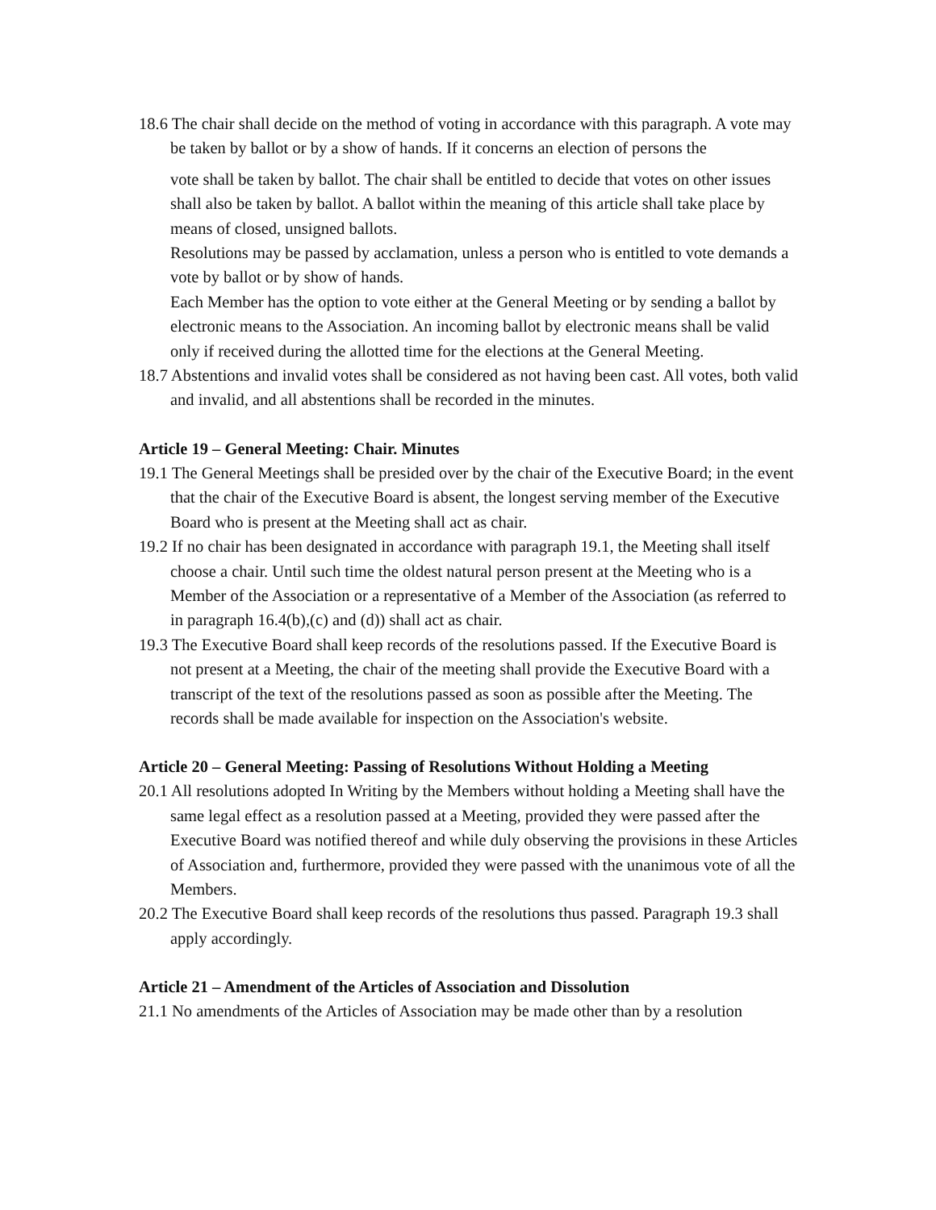18.6 The chair shall decide on the method of voting in accordance with this paragraph. A vote may be taken by ballot or by a show of hands. If it concerns an election of persons the
vote shall be taken by ballot. The chair shall be entitled to decide that votes on other issues shall also be taken by ballot. A ballot within the meaning of this article shall take place by means of closed, unsigned ballots.
Resolutions may be passed by acclamation, unless a person who is entitled to vote demands a vote by ballot or by show of hands.
Each Member has the option to vote either at the General Meeting or by sending a ballot by electronic means to the Association. An incoming ballot by electronic means shall be valid only if received during the allotted time for the elections at the General Meeting.
18.7 Abstentions and invalid votes shall be considered as not having been cast. All votes, both valid and invalid, and all abstentions shall be recorded in the minutes.
Article 19 – General Meeting: Chair. Minutes
19.1 The General Meetings shall be presided over by the chair of the Executive Board; in the event that the chair of the Executive Board is absent, the longest serving member of the Executive Board who is present at the Meeting shall act as chair.
19.2 If no chair has been designated in accordance with paragraph 19.1, the Meeting shall itself choose a chair. Until such time the oldest natural person present at the Meeting who is a Member of the Association or a representative of a Member of the Association (as referred to in paragraph 16.4(b),(c) and (d)) shall act as chair.
19.3 The Executive Board shall keep records of the resolutions passed. If the Executive Board is not present at a Meeting, the chair of the meeting shall provide the Executive Board with a transcript of the text of the resolutions passed as soon as possible after the Meeting. The records shall be made available for inspection on the Association's website.
Article 20 – General Meeting: Passing of Resolutions Without Holding a Meeting
20.1 All resolutions adopted In Writing by the Members without holding a Meeting shall have the same legal effect as a resolution passed at a Meeting, provided they were passed after the Executive Board was notified thereof and while duly observing the provisions in these Articles of Association and, furthermore, provided they were passed with the unanimous vote of all the Members.
20.2 The Executive Board shall keep records of the resolutions thus passed. Paragraph 19.3 shall apply accordingly.
Article 21 – Amendment of the Articles of Association and Dissolution
21.1 No amendments of the Articles of Association may be made other than by a resolution